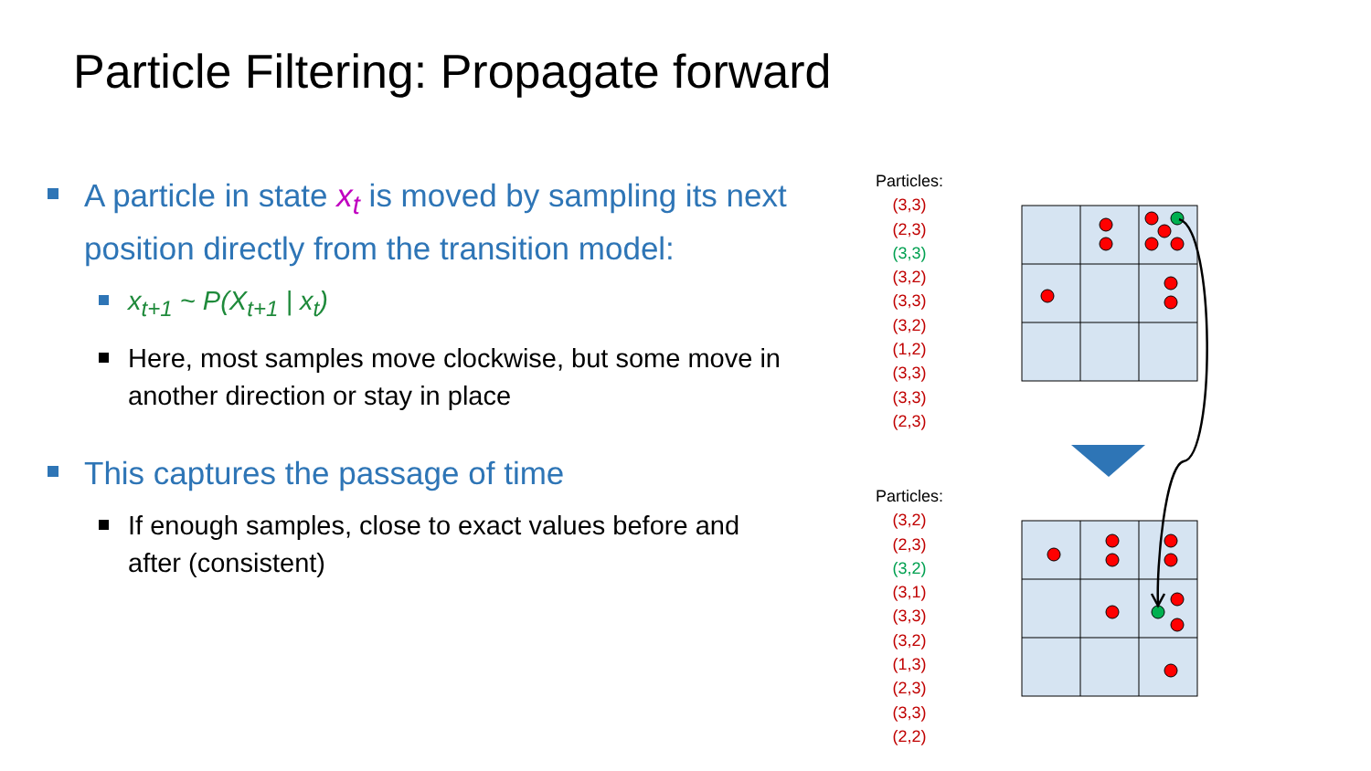Particle Filtering: Propagate forward
A particle in state x<sub>t</sub> is moved by sampling its next position directly from the transition model:
x<sub>t+1</sub> ~ P(X<sub>t+1</sub> | x<sub>t</sub>)
Here, most samples move clockwise, but some move in another direction or stay in place
This captures the passage of time
If enough samples, close to exact values before and after (consistent)
Particles:
(3,3)
(2,3)
(3,3)
(3,2)
(3,3)
(3,2)
(1,2)
(3,3)
(3,3)
(2,3)
Particles:
(3,2)
(2,3)
(3,2)
(3,1)
(3,3)
(3,2)
(1,3)
(2,3)
(3,3)
(2,2)